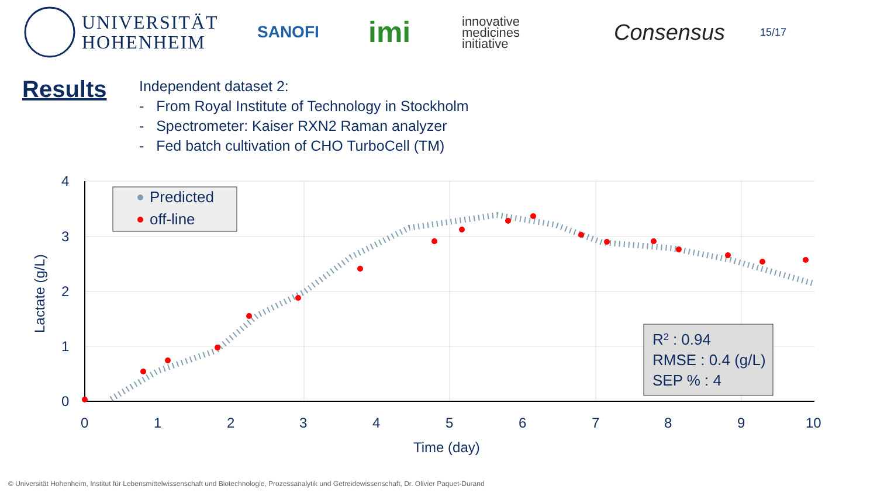UNIVERSITÄT HOHENHEIM
SANOFI
imi
innovative
medicines
initiative
Consensus
15/17
Results
Independent dataset 2:
- From Royal Institute of Technology in Stockholm
- Spectrometer: Kaiser RXN2 Raman analyzer
- Fed batch cultivation of CHO TurboCell (TM)
4
3
2
1
0
0
1
2
3
4
5
6
7
8
9
10
Time (day)
Lactate (g/L)
Predicted
off-line
R2 : 0.94
RMSE : 0.4 (g/L)
SEP % : 4
© Universität Hohenheim, Institut für Lebensmittelwissenschaft und Biotechnologie, Prozessanalytik und Getreidewissenschaft, Dr. Olivier Paquet-Durand